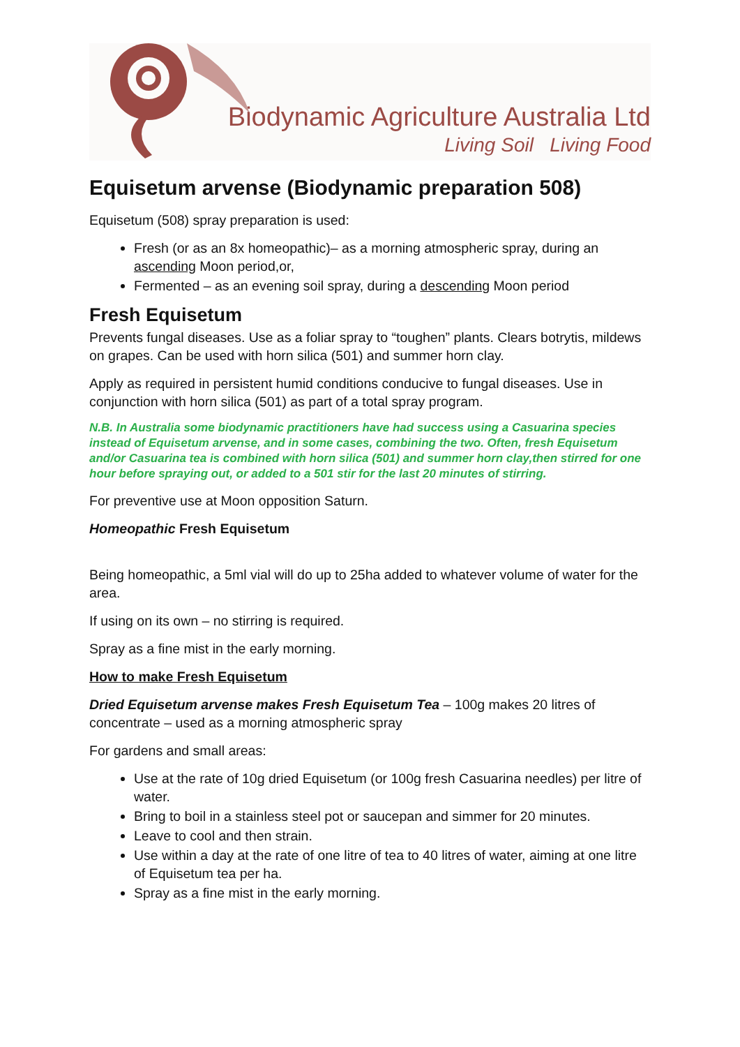Biodynamic Agriculture Australia Ltd
Living Soil Living Food
Equisetum arvense (Biodynamic preparation 508)
Equisetum (508) spray preparation is used:
Fresh (or as an 8x homeopathic)– as a morning atmospheric spray, during an ascending Moon period,or,
Fermented – as an evening soil spray, during a descending Moon period
Fresh Equisetum
Prevents fungal diseases. Use as a foliar spray to “toughen” plants. Clears botrytis, mildews on grapes. Can be used with horn silica (501) and summer horn clay.
Apply as required in persistent humid conditions conducive to fungal diseases. Use in conjunction with horn silica (501) as part of a total spray program.
N.B. In Australia some biodynamic practitioners have had success using a Casuarina species instead of Equisetum arvense, and in some cases, combining the two. Often, fresh Equisetum and/or Casuarina tea is combined with horn silica (501) and summer horn clay,then stirred for one hour before spraying out, or added to a 501 stir for the last 20 minutes of stirring.
For preventive use at Moon opposition Saturn.
Homeopathic Fresh Equisetum
Being homeopathic, a 5ml vial will do up to 25ha added to whatever volume of water for the area.
If using on its own – no stirring is required.
Spray as a fine mist in the early morning.
How to make Fresh Equisetum
Dried Equisetum arvense makes Fresh Equisetum Tea – 100g makes 20 litres of concentrate – used as a morning atmospheric spray
For gardens and small areas:
Use at the rate of 10g dried Equisetum (or 100g fresh Casuarina needles) per litre of water.
Bring to boil in a stainless steel pot or saucepan and simmer for 20 minutes.
Leave to cool and then strain.
Use within a day at the rate of one litre of tea to 40 litres of water, aiming at one litre of Equisetum tea per ha.
Spray as a fine mist in the early morning.